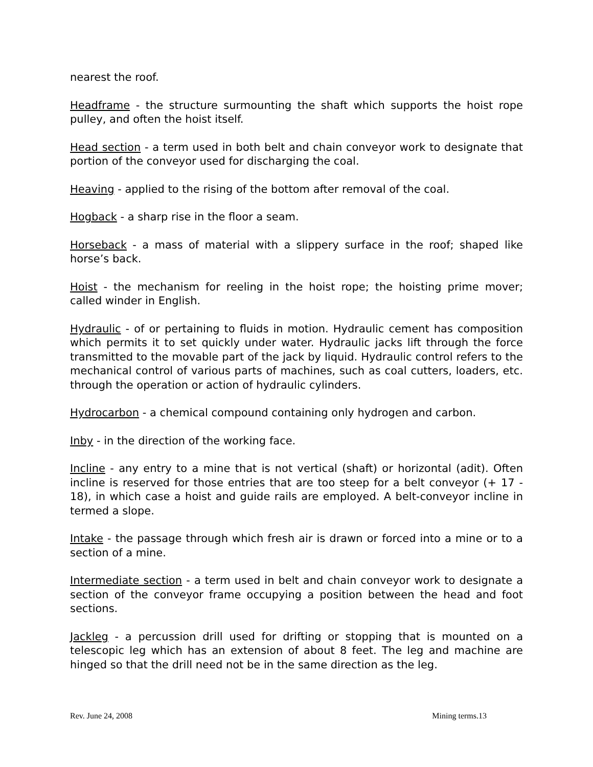nearest the roof.
Headframe - the structure surmounting the shaft which supports the hoist rope pulley, and often the hoist itself.
Head section - a term used in both belt and chain conveyor work to designate that portion of the conveyor used for discharging the coal.
Heaving - applied to the rising of the bottom after removal of the coal.
Hogback - a sharp rise in the floor a seam.
Horseback - a mass of material with a slippery surface in the roof; shaped like horse’s back.
Hoist - the mechanism for reeling in the hoist rope; the hoisting prime mover; called winder in English.
Hydraulic - of or pertaining to fluids in motion. Hydraulic cement has composition which permits it to set quickly under water. Hydraulic jacks lift through the force transmitted to the movable part of the jack by liquid. Hydraulic control refers to the mechanical control of various parts of machines, such as coal cutters, loaders, etc. through the operation or action of hydraulic cylinders.
Hydrocarbon - a chemical compound containing only hydrogen and carbon.
Inby - in the direction of the working face.
Incline - any entry to a mine that is not vertical (shaft) or horizontal (adit). Often incline is reserved for those entries that are too steep for a belt conveyor (+ 17 - 18), in which case a hoist and guide rails are employed. A belt-conveyor incline in termed a slope.
Intake - the passage through which fresh air is drawn or forced into a mine or to a section of a mine.
Intermediate section - a term used in belt and chain conveyor work to designate a section of the conveyor frame occupying a position between the head and foot sections.
Jackleg - a percussion drill used for drifting or stopping that is mounted on a telescopic leg which has an extension of about 8 feet. The leg and machine are hinged so that the drill need not be in the same direction as the leg.
Rev. June 24, 2008 Mining terms.13